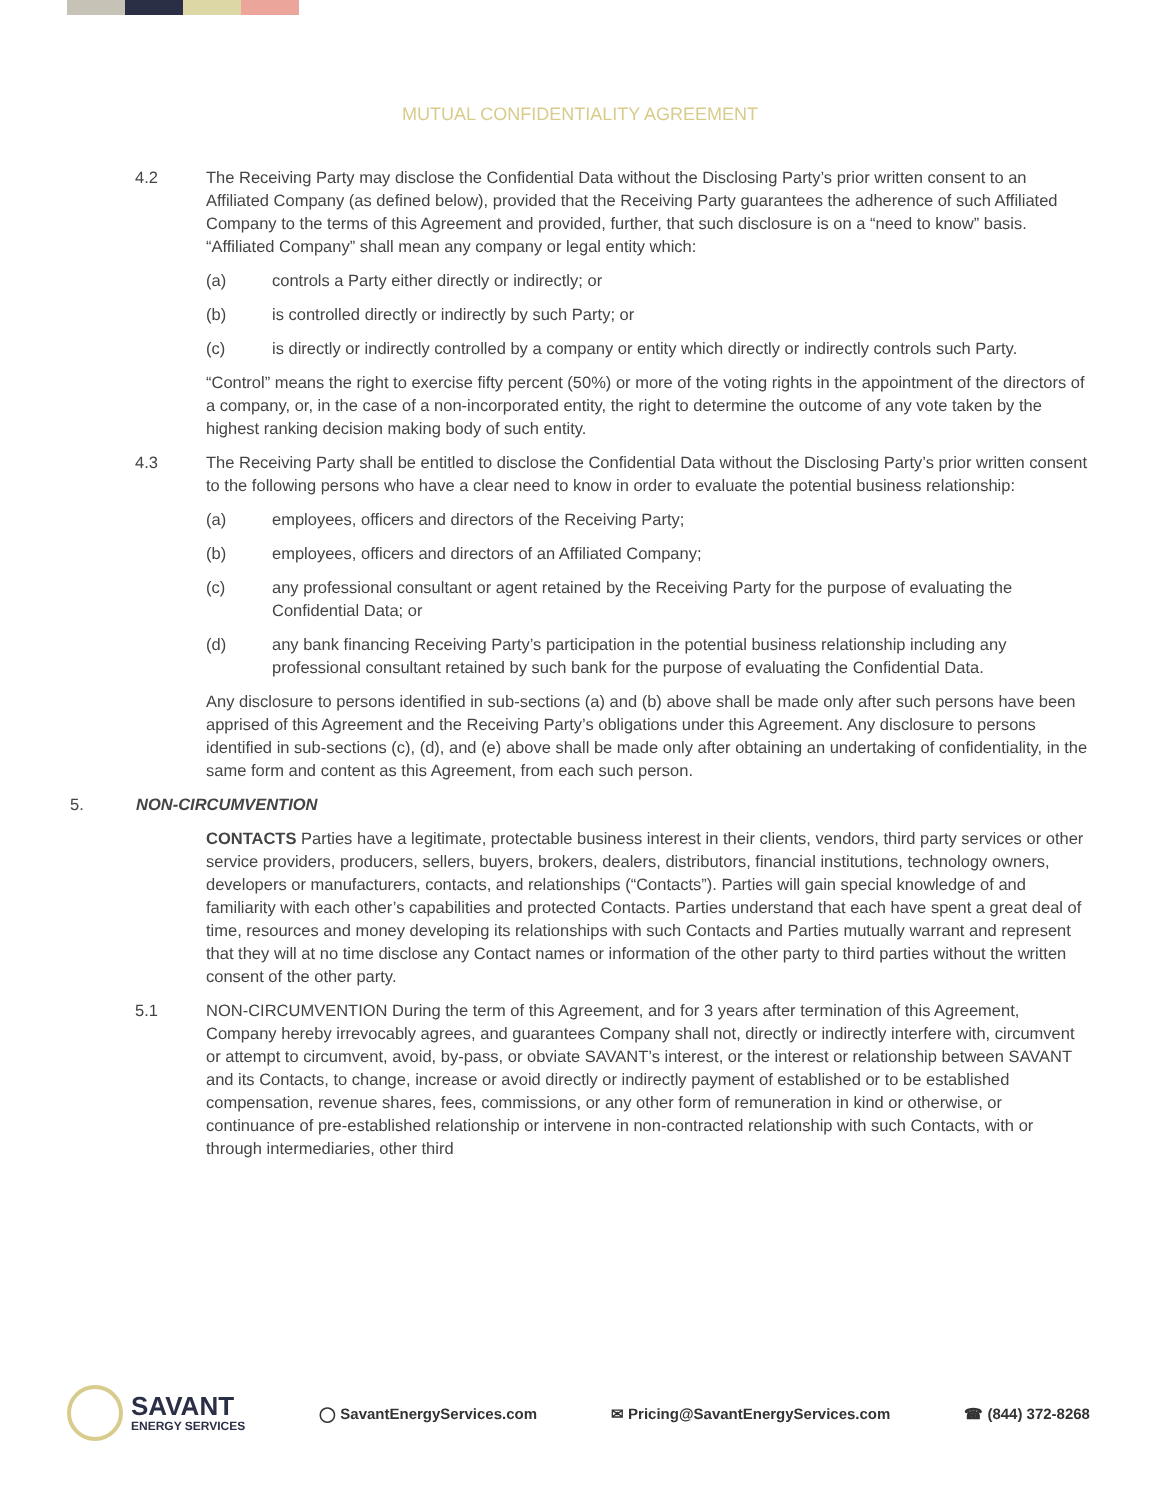MUTUAL CONFIDENTIALITY AGREEMENT
4.2 The Receiving Party may disclose the Confidential Data without the Disclosing Party’s prior written consent to an Affiliated Company (as defined below), provided that the Receiving Party guarantees the adherence of such Affiliated Company to the terms of this Agreement and provided, further, that such disclosure is on a “need to know” basis. “Affiliated Company” shall mean any company or legal entity which:
(a) controls a Party either directly or indirectly; or
(b) is controlled directly or indirectly by such Party; or
(c) is directly or indirectly controlled by a company or entity which directly or indirectly controls such Party.
“Control” means the right to exercise fifty percent (50%) or more of the voting rights in the appointment of the directors of a company, or, in the case of a non-incorporated entity, the right to determine the outcome of any vote taken by the highest ranking decision making body of such entity.
4.3 The Receiving Party shall be entitled to disclose the Confidential Data without the Disclosing Party’s prior written consent to the following persons who have a clear need to know in order to evaluate the potential business relationship:
(a) employees, officers and directors of the Receiving Party;
(b) employees, officers and directors of an Affiliated Company;
(c) any professional consultant or agent retained by the Receiving Party for the purpose of evaluating the Confidential Data; or
(d) any bank financing Receiving Party’s participation in the potential business relationship including any professional consultant retained by such bank for the purpose of evaluating the Confidential Data.
Any disclosure to persons identified in sub-sections (a) and (b) above shall be made only after such persons have been apprised of this Agreement and the Receiving Party’s obligations under this Agreement. Any disclosure to persons identified in sub-sections (c), (d), and (e) above shall be made only after obtaining an undertaking of confidentiality, in the same form and content as this Agreement, from each such person.
5. NON-CIRCUMVENTION
CONTACTS Parties have a legitimate, protectable business interest in their clients, vendors, third party services or other service providers, producers, sellers, buyers, brokers, dealers, distributors, financial institutions, technology owners, developers or manufacturers, contacts, and relationships (“Contacts”). Parties will gain special knowledge of and familiarity with each other’s capabilities and protected Contacts. Parties understand that each have spent a great deal of time, resources and money developing its relationships with such Contacts and Parties mutually warrant and represent that they will at no time disclose any Contact names or information of the other party to third parties without the written consent of the other party.
5.1 NON-CIRCUMVENTION During the term of this Agreement, and for 3 years after termination of this Agreement, Company hereby irrevocably agrees, and guarantees Company shall not, directly or indirectly interfere with, circumvent or attempt to circumvent, avoid, by-pass, or obviate SAVANT’s interest, or the interest or relationship between SAVANT and its Contacts, to change, increase or avoid directly or indirectly payment of established or to be established compensation, revenue shares, fees, commissions, or any other form of remuneration in kind or otherwise, or continuance of pre-established relationship or intervene in non-contracted relationship with such Contacts, with or through intermediaries, other third
SAVANT
ENERGY SERVICES
◯ SavantEnergyServices.com
✉ Pricing@SavantEnergyServices.com
☎ (844) 372-8268